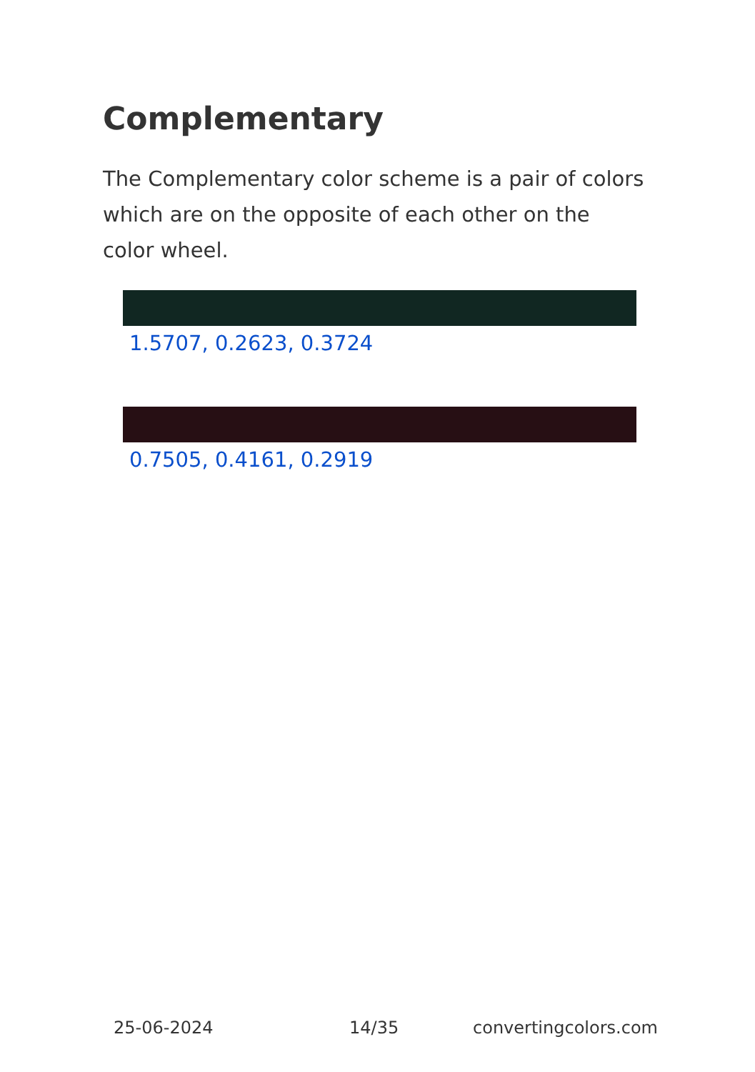Complementary
The Complementary color scheme is a pair of colors which are on the opposite of each other on the color wheel.
1.5707, 0.2623, 0.3724
0.7505, 0.4161, 0.2919
25-06-2024 14/35 convertingcolors.com